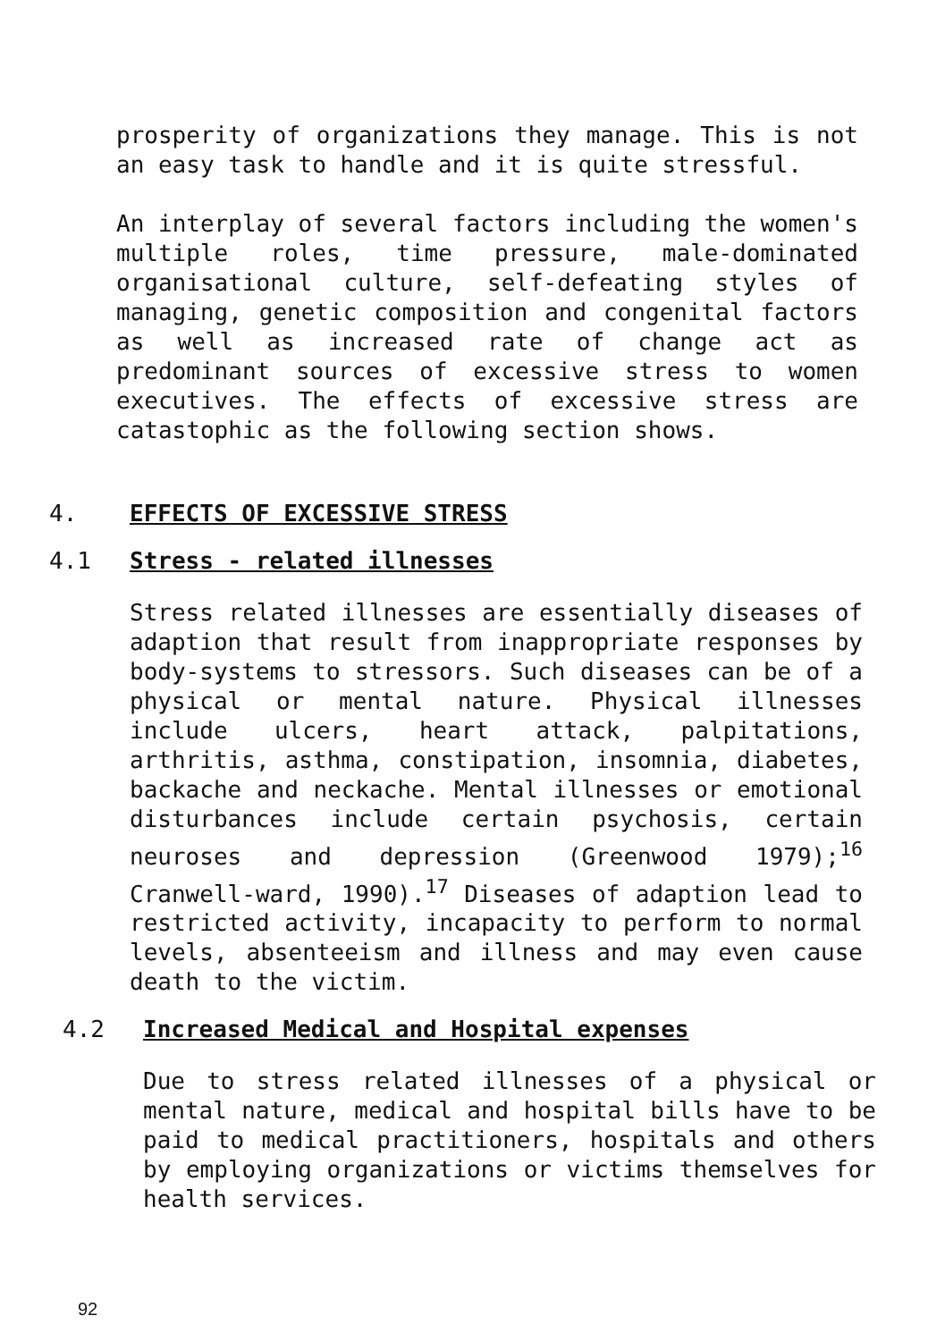prosperity of organizations they manage. This is not an easy task to handle and it is quite stressful.
An interplay of several factors including the women's multiple roles, time pressure, male-dominated organisational culture, self-defeating styles of managing, genetic composition and congenital factors as well as increased rate of change act as predominant sources of excessive stress to women executives. The effects of excessive stress are catastophic as the following section shows.
4. EFFECTS OF EXCESSIVE STRESS
4.1 Stress - related illnesses
Stress related illnesses are essentially diseases of adaption that result from inappropriate responses by body-systems to stressors. Such diseases can be of a physical or mental nature. Physical illnesses include ulcers, heart attack, palpitations, arthritis, asthma, constipation, insomnia, diabetes, backache and neckache. Mental illnesses or emotional disturbances include certain psychosis, certain neuroses and depression (Greenwood 1979);<sup>16</sup> Cranwell-ward, 1990).<sup>17</sup> Diseases of adaption lead to restricted activity, incapacity to perform to normal levels, absenteeism and illness and may even cause death to the victim.
4.2 Increased Medical and Hospital expenses
Due to stress related illnesses of a physical or mental nature, medical and hospital bills have to be paid to medical practitioners, hospitals and others by employing organizations or victims themselves for health services.
92